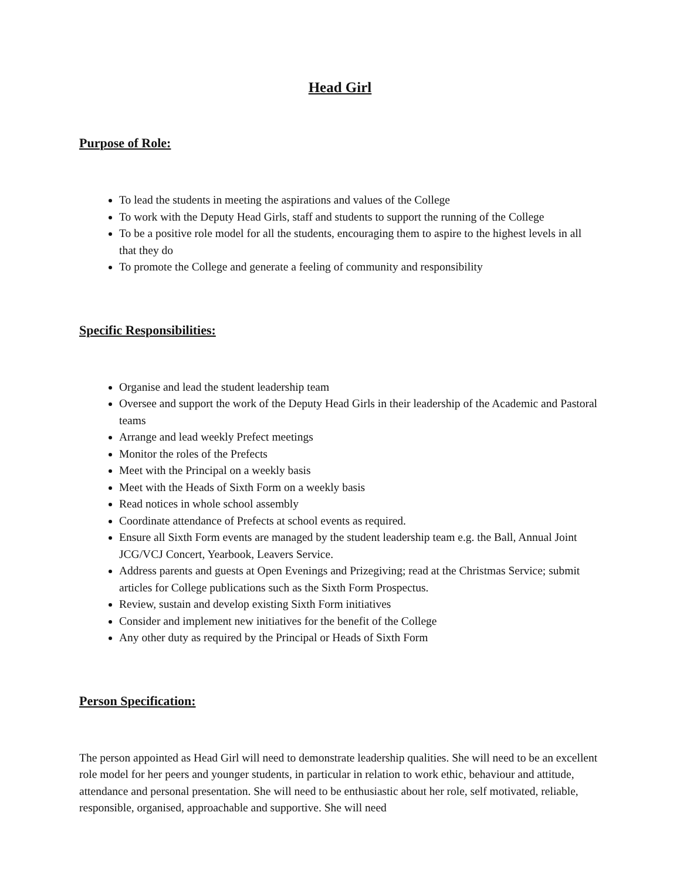Head Girl
Purpose of Role:
To lead the students in meeting the aspirations and values of the College
To work with the Deputy Head Girls, staff and students to support the running of the College
To be a positive role model for all the students, encouraging them to aspire to the highest levels in all that they do
To promote the College and generate a feeling of community and responsibility
Specific Responsibilities:
Organise and lead the student leadership team
Oversee and support the work of the Deputy Head Girls in their leadership of the Academic and Pastoral teams
Arrange and lead weekly Prefect meetings
Monitor the roles of the Prefects
Meet with the Principal on a weekly basis
Meet with the Heads of Sixth Form on a weekly basis
Read notices in whole school assembly
Coordinate attendance of Prefects at school events as required.
Ensure all Sixth Form events are managed by the student leadership team e.g. the Ball, Annual Joint JCG/VCJ Concert, Yearbook, Leavers Service.
Address parents and guests at Open Evenings and Prizegiving; read at the Christmas Service; submit articles for College publications such as the Sixth Form Prospectus.
Review, sustain and develop existing Sixth Form initiatives
Consider and implement new initiatives for the benefit of the College
Any other duty as required by the Principal or Heads of Sixth Form
Person Specification:
The person appointed as Head Girl will need to demonstrate leadership qualities. She will need to be an excellent role model for her peers and younger students, in particular in relation to work ethic, behaviour and attitude, attendance and personal presentation. She will need to be enthusiastic about her role, self motivated, reliable, responsible, organised, approachable and supportive. She will need